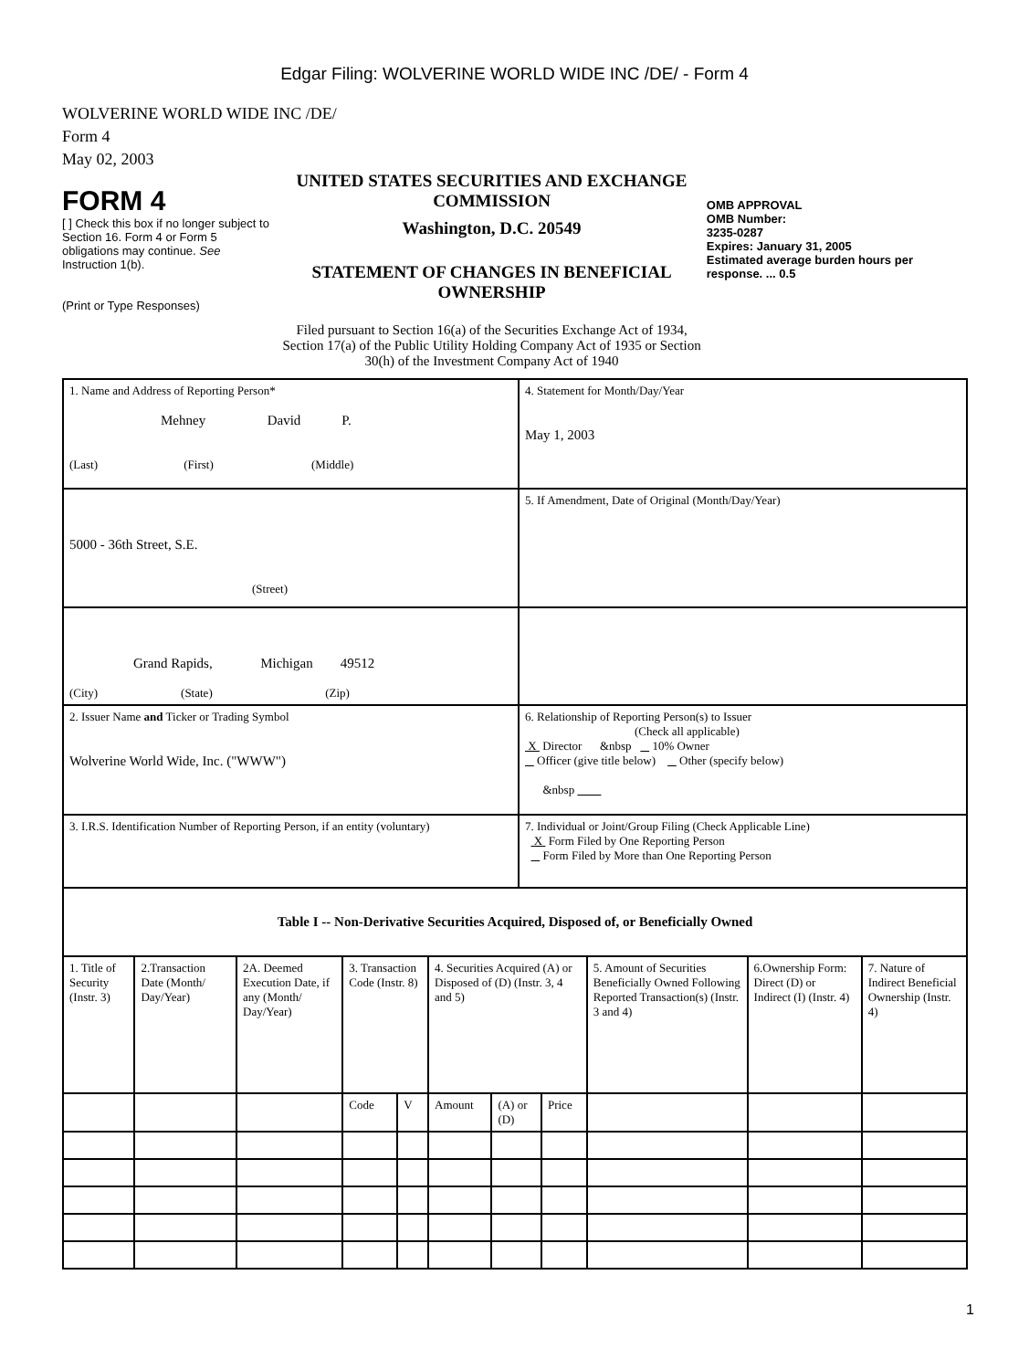Edgar Filing: WOLVERINE WORLD WIDE INC /DE/ - Form 4
WOLVERINE WORLD WIDE INC /DE/
Form 4
May 02, 2003
FORM 4
[ ] Check this box if no longer subject to Section 16. Form 4 or Form 5 obligations may continue. See Instruction 1(b).
(Print or Type Responses)
UNITED STATES SECURITIES AND EXCHANGE COMMISSION
Washington, D.C. 20549
STATEMENT OF CHANGES IN BENEFICIAL OWNERSHIP
Filed pursuant to Section 16(a) of the Securities Exchange Act of 1934, Section 17(a) of the Public Utility Holding Company Act of 1935 or Section 30(h) of the Investment Company Act of 1940
OMB APPROVAL
OMB Number:
3235-0287
Expires: January 31, 2005
Estimated average burden hours per response. ... 0.5
| 1. Name and Address of Reporting Person* Mehney David P. (Last) (First) (Middle) | 4. Statement for Month/Day/Year May 1, 2003 |
| 5000 - 36th Street, S.E. (Street) | 5. If Amendment, Date of Original (Month/Day/Year) |
| Grand Rapids, Michigan 49512 (City) (State) (Zip) | |
| 2. Issuer Name and Ticker or Trading Symbol Wolverine World Wide, Inc. ("WWW") | 6. Relationship of Reporting Person(s) to Issuer (Check all applicable) X Director &nbsp 10% Owner Officer (give title below) Other (specify below) &nbsp |
| 3. I.R.S. Identification Number of Reporting Person, if an entity (voluntary) | 7. Individual or Joint/Group Filing (Check Applicable Line) X Form Filed by One Reporting Person Form Filed by More than One Reporting Person |
| Table I -- Non-Derivative Securities Acquired, Disposed of, or Beneficially Owned | | | | | | | | | | |
| 1. Title of Security (Instr. 3) | 2.Transaction Date (Month/ Day/Year) | 2A. Deemed Execution Date, if any (Month/ Day/Year) | 3. Transaction Code (Instr. 8) | | 4. Securities Acquired (A) or Disposed of (D) (Instr. 3, 4 and 5) | | | 5. Amount of Securities Beneficially Owned Following Reported Transaction(s) (Instr. 3 and 4) | 6.Ownership Form: Direct (D) or Indirect (I) (Instr. 4) | 7. Nature of Indirect Beneficial Ownership (Instr. 4) |
| | | | Code | V | Amount | (A) or (D) | Price | | | |
1